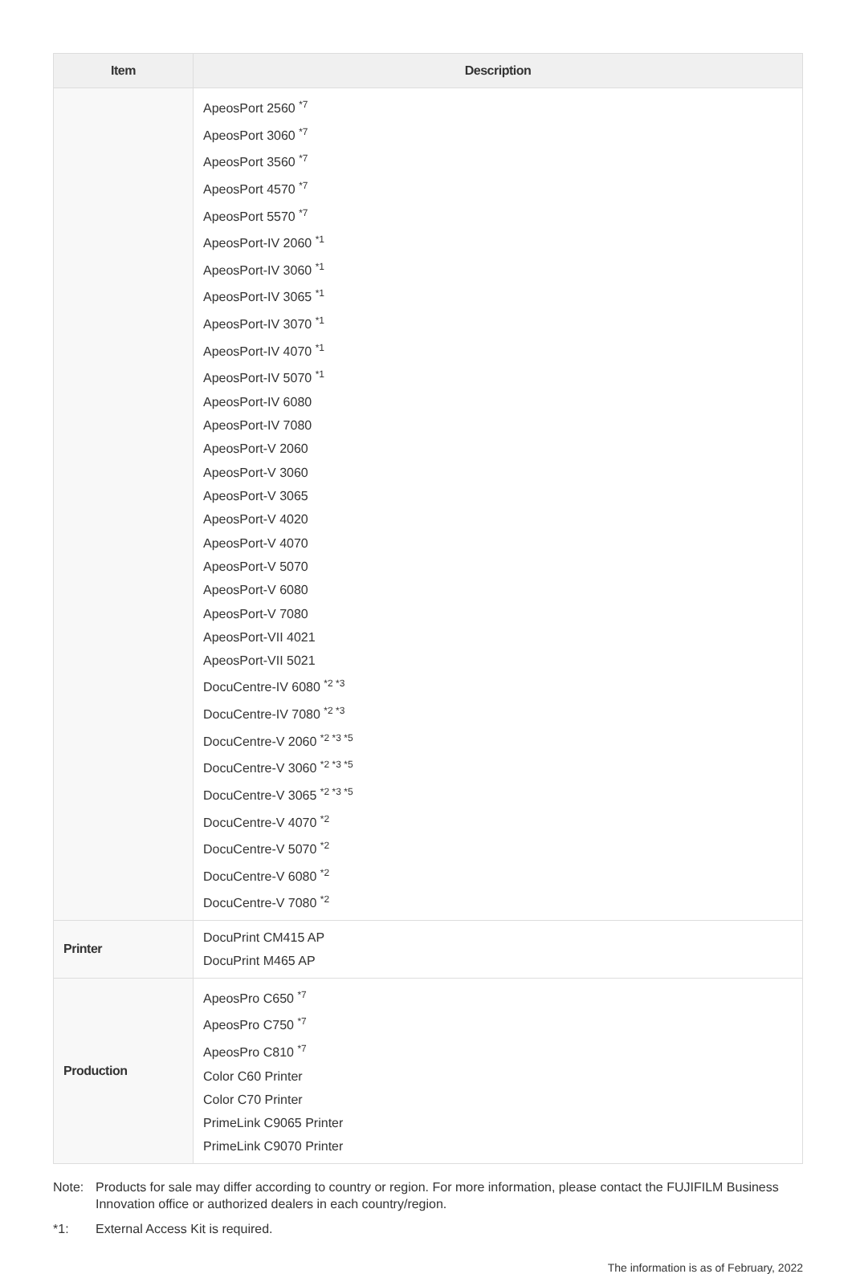| Item | Description |
| --- | --- |
| | ApeosPort 2560 <sup>*7</sup> ApeosPort 3060 <sup>*7</sup> ApeosPort 3560 <sup>*7</sup> ApeosPort 4570 <sup>*7</sup> ApeosPort 5570 <sup>*7</sup> ApeosPort-IV 2060 <sup>*1</sup> ApeosPort-IV 3060 <sup>*1</sup> ApeosPort-IV 3065 <sup>*1</sup> ApeosPort-IV 3070 <sup>*1</sup> ApeosPort-IV 4070 <sup>*1</sup> ApeosPort-IV 5070 <sup>*1</sup> ApeosPort-IV 6080 ApeosPort-IV 7080 ApeosPort-V 2060 ApeosPort-V 3060 ApeosPort-V 3065 ApeosPort-V 4020 ApeosPort-V 4070 ApeosPort-V 5070 ApeosPort-V 6080 ApeosPort-V 7080 ApeosPort-VII 4021 ApeosPort-VII 5021 DocuCentre-IV 6080 <sup>*2 *3</sup> DocuCentre-IV 7080 <sup>*2 *3</sup> DocuCentre-V 2060 <sup>*2 *3 *5</sup> DocuCentre-V 3060 <sup>*2 *3 *5</sup> DocuCentre-V 3065 <sup>*2 *3 *5</sup> DocuCentre-V 4070 <sup>*2</sup> DocuCentre-V 5070 <sup>*2</sup> DocuCentre-V 6080 <sup>*2</sup> DocuCentre-V 7080 <sup>*2</sup> |
| Printer | DocuPrint CM415 AP DocuPrint M465 AP |
| Production | ApeosPro C650 <sup>*7</sup> ApeosPro C750 <sup>*7</sup> ApeosPro C810 <sup>*7</sup> Color C60 Printer Color C70 Printer PrimeLink C9065 Printer PrimeLink C9070 Printer |
Note: Products for sale may differ according to country or region. For more information, please contact the FUJIFILM Business Innovation office or authorized dealers in each country/region.
*1: External Access Kit is required.
The information is as of February, 2022